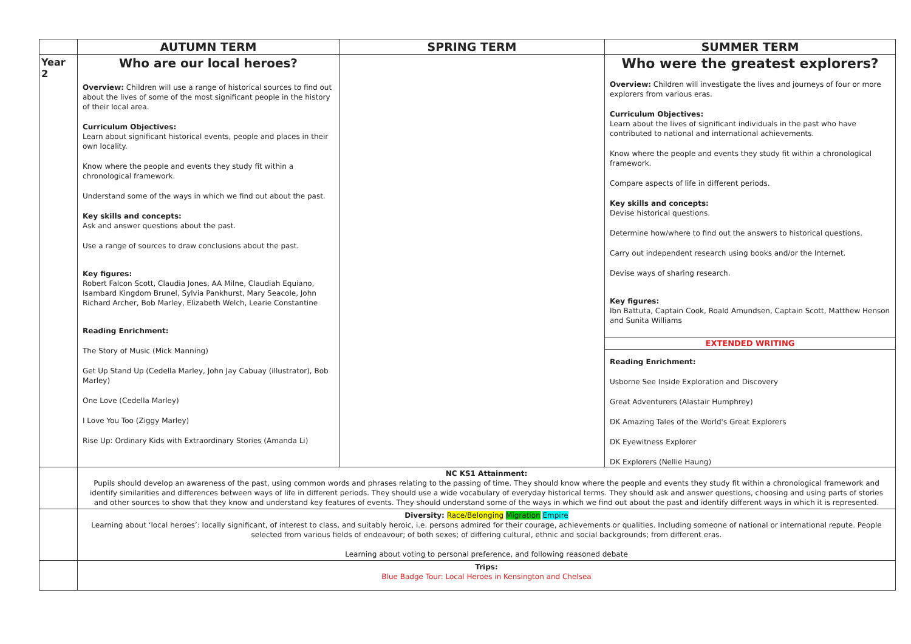| | AUTUMN TERM | SPRING TERM | SUMMER TERM |
| --- | --- | --- | --- |
| Year 2 | Who are our local heroes? Overview: Children will use a range of historical sources to find out about the lives of some of the most significant people in the history of their local area. Curriculum Objectives: Learn about significant historical events, people and places in their own locality. Know where the people and events they study fit within a chronological framework. Understand some of the ways in which we find out about the past. Key skills and concepts: Ask and answer questions about the past. Use a range of sources to draw conclusions about the past. Key figures: Robert Falcon Scott, Claudia Jones, AA Milne, Claudiah Equiano, Isambard Kingdom Brunel, Sylvia Pankhurst, Mary Seacole, John Richard Archer, Bob Marley, Elizabeth Welch, Learie Constantine Reading Enrichment: The Story of Music (Mick Manning) Get Up Stand Up (Cedella Marley, John Jay Cabuay (illustrator), Bob Marley) One Love (Cedella Marley) I Love You Too (Ziggy Marley) Rise Up: Ordinary Kids with Extraordinary Stories (Amanda Li) | | Who were the greatest explorers? Overview: Children will investigate the lives and journeys of four or more explorers from various eras. Curriculum Objectives: Learn about the lives of significant individuals in the past who have contributed to national and international achievements. Know where the people and events they study fit within a chronological framework. Compare aspects of life in different periods. Key skills and concepts: Devise historical questions. Determine how/where to find out the answers to historical questions. Carry out independent research using books and/or the Internet. Devise ways of sharing research. Key figures: Ibn Battuta, Captain Cook, Roald Amundsen, Captain Scott, Matthew Henson and Sunita Williams EXTENDED WRITING Reading Enrichment: Usborne See Inside Exploration and Discovery Great Adventurers (Alastair Humphrey) DK Amazing Tales of the World's Great Explorers DK Eyewitness Explorer DK Explorers (Nellie Haung) |
| | NC KS1 Attainment: Pupils should develop an awareness of the past, using common words and phrases relating to the passing of time. They should know where the people and events they study fit within a chronological framework and identify similarities and differences between ways of life in different periods. They should use a wide vocabulary of everyday historical terms. They should ask and answer questions, choosing and using parts of stories and other sources to show that they know and understand key features of events. They should understand some of the ways in which we find out about the past and identify different ways in which it is represented. | | |
| | Diversity: Race/Belonging Migration Empire Learning about ‘local heroes’: locally significant, of interest to class, and suitably heroic, i.e. persons admired for their courage, achievements or qualities. Including someone of national or international repute. People selected from various fields of endeavour; of both sexes; of differing cultural, ethnic and social backgrounds; from different eras. Learning about voting to personal preference, and following reasoned debate | | |
| | Trips: Blue Badge Tour: Local Heroes in Kensington and Chelsea | | |